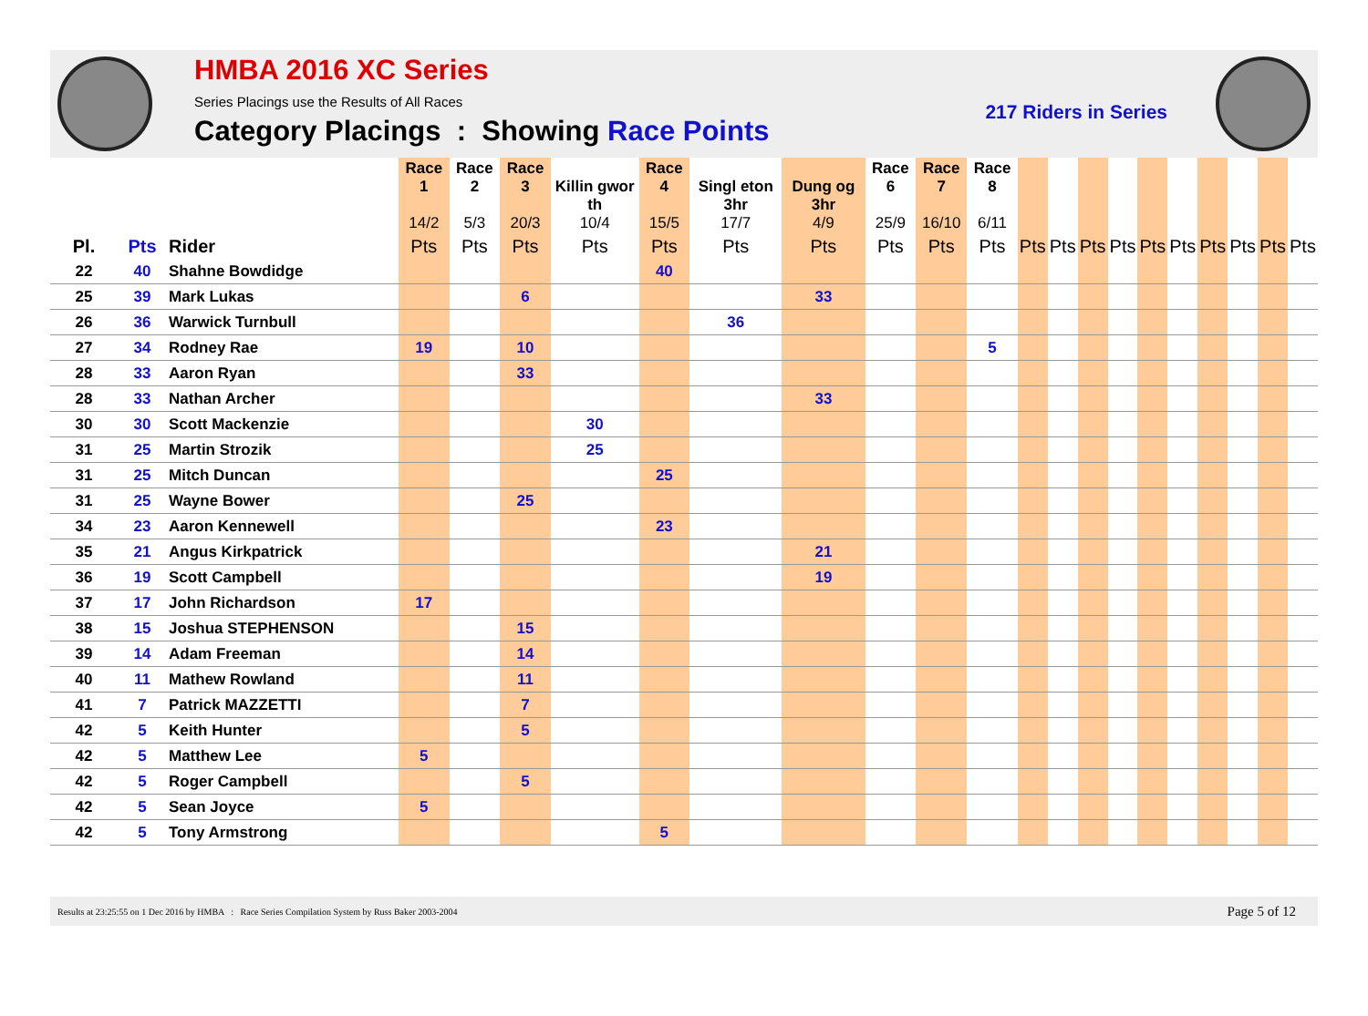HMBA 2016 XC Series
Series Placings use the Results of All Races
Category Placings : Showing Race Points
217 Riders in Series
| | | | Race 1 14/2 | Race 2 5/3 | Race 3 20/3 | Killin gwor th 10/4 | Race 4 15/5 | Singl eton 3hr 17/7 | Dung og 3hr 4/9 | Race 6 25/9 | Race 7 16/10 | Race 8 6/11 | | | | | | | | | | |
| --- | --- | --- | --- | --- | --- | --- | --- | --- | --- | --- | --- | --- | --- | --- | --- | --- | --- | --- | --- | --- | --- | --- |
| Pl. | Pts | Rider | Pts | Pts | Pts | Pts | Pts | Pts | Pts | Pts | Pts | Pts | Pts | Pts | Pts | Pts | Pts | Pts | Pts | Pts | Pts | Pts |
| 22 | 40 | Shahne Bowdidge | | | | | 40 | | | | | | | | | | | | | | | |
| 25 | 39 | Mark Lukas | | | 6 | | | | 33 | | | | | | | | | | | | | |
| 26 | 36 | Warwick Turnbull | | | | | | 36 | | | | | | | | | | | | | | |
| 27 | 34 | Rodney Rae | 19 | | 10 | | | | | | | 5 | | | | | | | | | | |
| 28 | 33 | Aaron Ryan | | | 33 | | | | | | | | | | | | | | | | | |
| 28 | 33 | Nathan Archer | | | | | | | 33 | | | | | | | | | | | | | |
| 30 | 30 | Scott Mackenzie | | | | 30 | | | | | | | | | | | | | | | | |
| 31 | 25 | Martin Strozik | | | | 25 | | | | | | | | | | | | | | | | |
| 31 | 25 | Mitch Duncan | | | | | 25 | | | | | | | | | | | | | | | |
| 31 | 25 | Wayne Bower | | | 25 | | | | | | | | | | | | | | | | | |
| 34 | 23 | Aaron Kennewell | | | | | 23 | | | | | | | | | | | | | | | |
| 35 | 21 | Angus Kirkpatrick | | | | | | | 21 | | | | | | | | | | | | | |
| 36 | 19 | Scott Campbell | | | | | | | 19 | | | | | | | | | | | | | |
| 37 | 17 | John Richardson | 17 | | | | | | | | | | | | | | | | | | | |
| 38 | 15 | Joshua STEPHENSON | | | 15 | | | | | | | | | | | | | | | | | |
| 39 | 14 | Adam Freeman | | | 14 | | | | | | | | | | | | | | | | | |
| 40 | 11 | Mathew Rowland | | | 11 | | | | | | | | | | | | | | | | | |
| 41 | 7 | Patrick MAZZETTI | | | 7 | | | | | | | | | | | | | | | | | |
| 42 | 5 | Keith Hunter | | | 5 | | | | | | | | | | | | | | | | | |
| 42 | 5 | Matthew Lee | 5 | | | | | | | | | | | | | | | | | | | |
| 42 | 5 | Roger Campbell | | | 5 | | | | | | | | | | | | | | | | | |
| 42 | 5 | Sean Joyce | 5 | | | | | | | | | | | | | | | | | | | |
| 42 | 5 | Tony Armstrong | | | | | 5 | | | | | | | | | | | | | | | |
Results at 23:25:55 on 1 Dec 2016 by HMBA : Race Series Compilation System by Russ Baker 2003-2004 Page 5 of 12